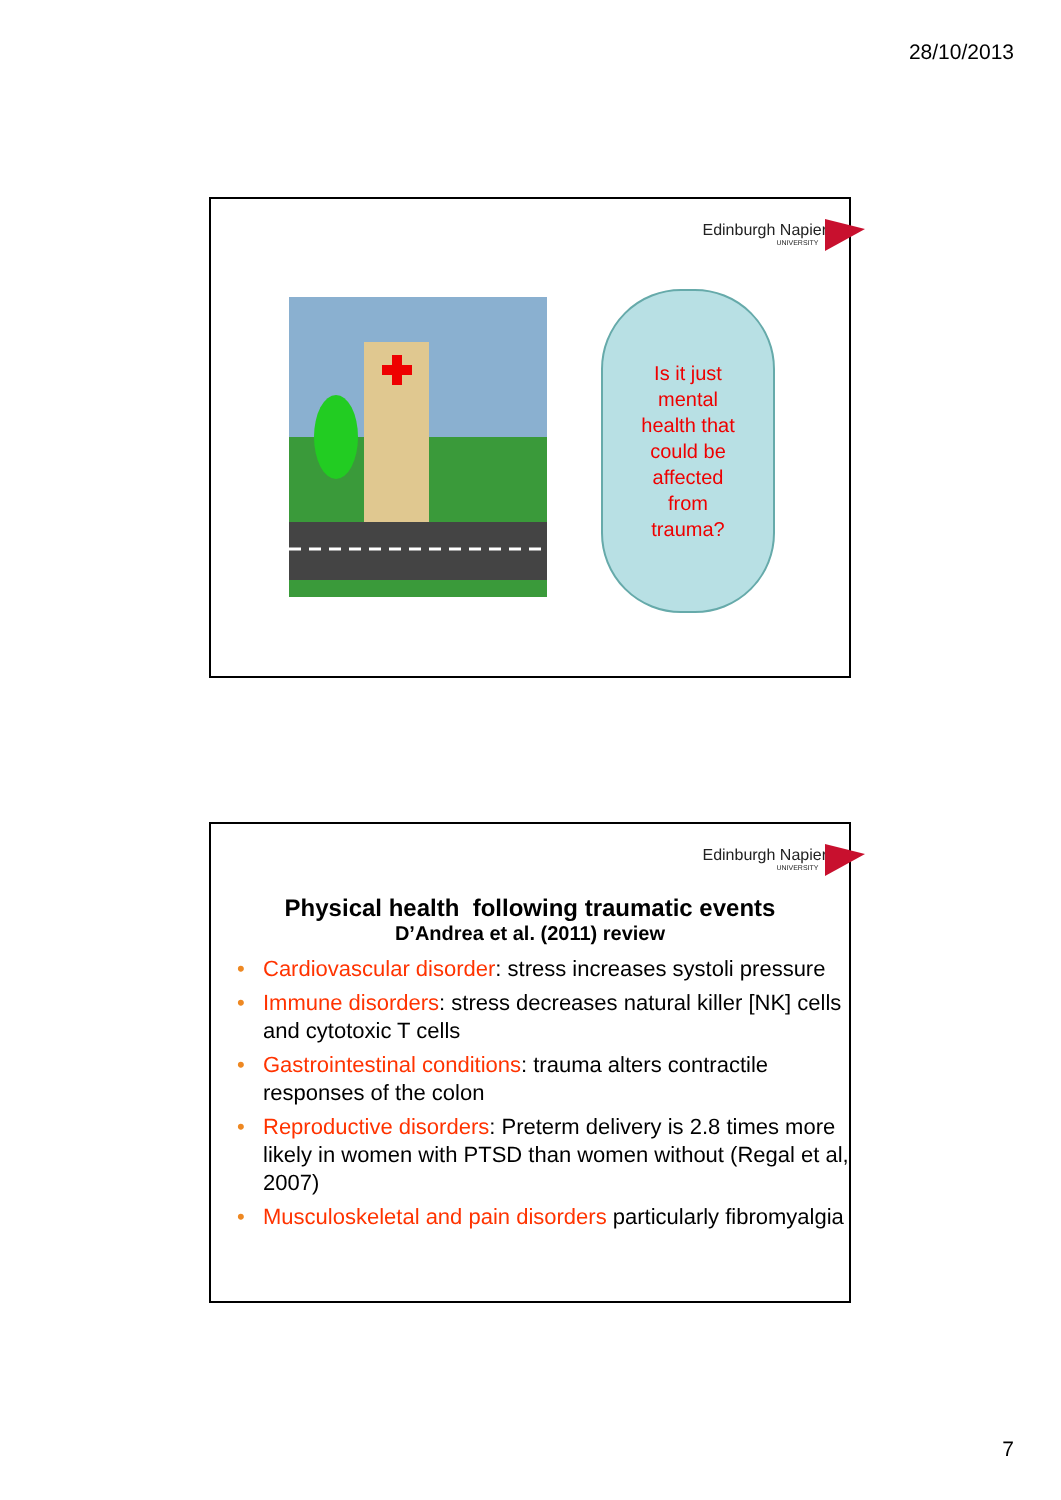28/10/2013
Edinburgh Napier
UNIVERSITY
Is it just
mental
health that
could be
affected
from
trauma?
Edinburgh Napier
UNIVERSITY
Physical health following traumatic events
D’Andrea et al. (2011) review
• Cardiovascular disorder: stress increases systoli pressure
• Immune disorders: stress decreases natural killer [NK] cells and cytotoxic T cells
• Gastrointestinal conditions: trauma alters contractile responses of the colon
• Reproductive disorders: Preterm delivery is 2.8 times more likely in women with PTSD than women without (Regal et al, 2007)
• Musculoskeletal and pain disorders particularly fibromyalgia
7